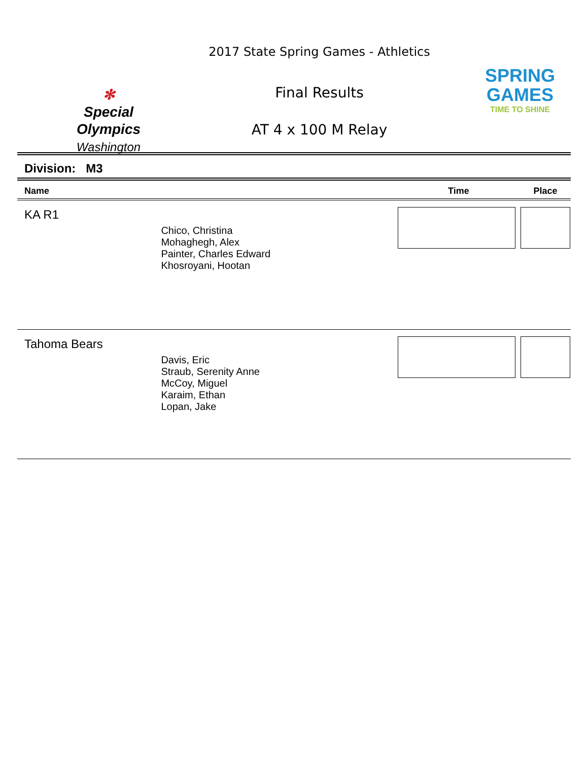✻
Special
Olympics
Washington
2017 State Spring Games - Athletics
Final Results
AT 4 x 100 M Relay
SPRING
GAMES
TIME TO SHINE
Division: M3
| Name | | Time | Place |
| --- | --- | --- | --- |
| KA R1 | Chico, Christina Mohaghegh, Alex Painter, Charles Edward Khosroyani, Hootan | | |
| Tahoma Bears | Davis, Eric Straub, Serenity Anne McCoy, Miguel Karaim, Ethan Lopan, Jake | | |